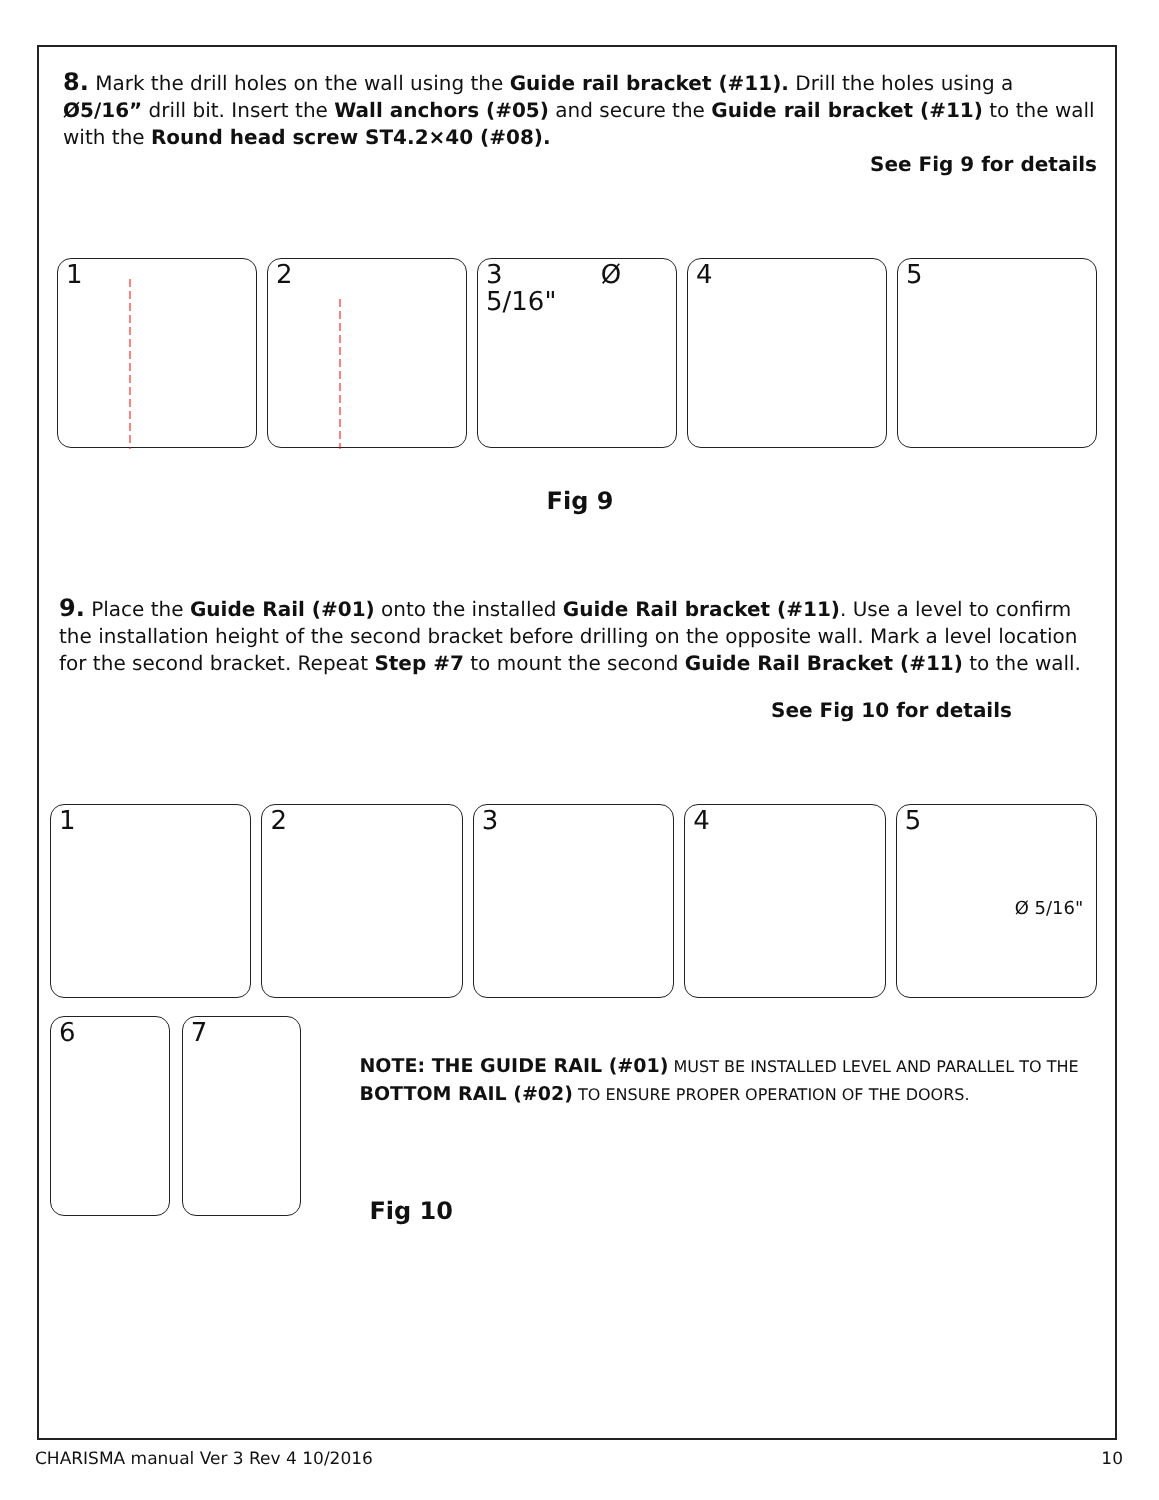8. Mark the drill holes on the wall using the Guide rail bracket (#11). Drill the holes using a Ø5/16” drill bit. Insert the Wall anchors (#05) and secure the Guide rail bracket (#11) to the wall with the Round head screw ST4.2×40 (#08).
See Fig 9 for details
1 2 3 Ø 5/16" 4 5
Fig 9
9. Place the Guide Rail (#01) onto the installed Guide Rail bracket (#11). Use a level to confirm the installation height of the second bracket before drilling on the opposite wall. Mark a level location for the second bracket. Repeat Step #7 to mount the second Guide Rail Bracket (#11) to the wall.
See Fig 10 for details
1 2 3 4 5
Ø 5/16"
6 7
NOTE: THE GUIDE RAIL (#01) MUST BE INSTALLED LEVEL AND PARALLEL TO THE BOTTOM RAIL (#02) TO ENSURE PROPER OPERATION OF THE DOORS.
Fig 10
CHARISMA manual Ver 3 Rev 4 10/2016 10